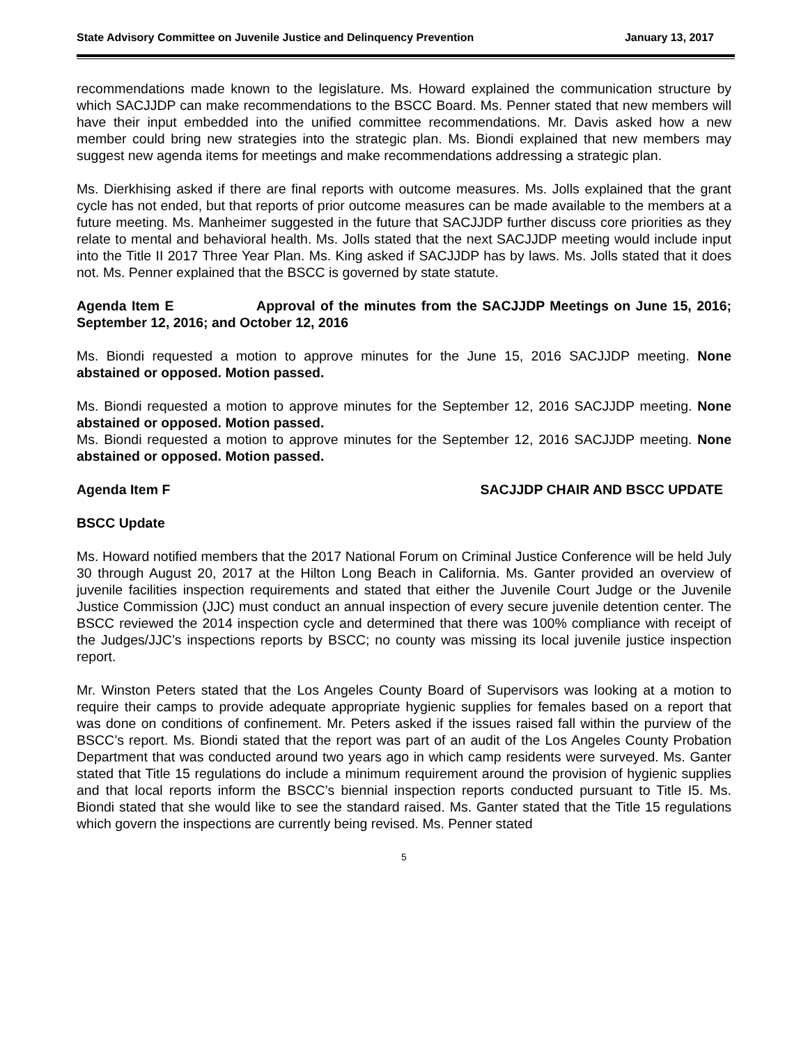State Advisory Committee on Juvenile Justice and Delinquency Prevention January 13, 2017
recommendations made known to the legislature. Ms. Howard explained the communication structure by which SACJJDP can make recommendations to the BSCC Board. Ms. Penner stated that new members will have their input embedded into the unified committee recommendations. Mr. Davis asked how a new member could bring new strategies into the strategic plan. Ms. Biondi explained that new members may suggest new agenda items for meetings and make recommendations addressing a strategic plan.
Ms. Dierkhising asked if there are final reports with outcome measures. Ms. Jolls explained that the grant cycle has not ended, but that reports of prior outcome measures can be made available to the members at a future meeting. Ms. Manheimer suggested in the future that SACJJDP further discuss core priorities as they relate to mental and behavioral health. Ms. Jolls stated that the next SACJJDP meeting would include input into the Title II 2017 Three Year Plan. Ms. King asked if SACJJDP has by laws. Ms. Jolls stated that it does not. Ms. Penner explained that the BSCC is governed by state statute.
Agenda Item E Approval of the minutes from the SACJJDP Meetings on June 15, 2016; September 12, 2016; and October 12, 2016
Ms. Biondi requested a motion to approve minutes for the June 15, 2016 SACJJDP meeting. None abstained or opposed. Motion passed.
Ms. Biondi requested a motion to approve minutes for the September 12, 2016 SACJJDP meeting. None abstained or opposed. Motion passed.
Ms. Biondi requested a motion to approve minutes for the September 12, 2016 SACJJDP meeting. None abstained or opposed. Motion passed.
Agenda Item F SACJJDP CHAIR AND BSCC UPDATE
BSCC Update
Ms. Howard notified members that the 2017 National Forum on Criminal Justice Conference will be held July 30 through August 20, 2017 at the Hilton Long Beach in California. Ms. Ganter provided an overview of juvenile facilities inspection requirements and stated that either the Juvenile Court Judge or the Juvenile Justice Commission (JJC) must conduct an annual inspection of every secure juvenile detention center. The BSCC reviewed the 2014 inspection cycle and determined that there was 100% compliance with receipt of the Judges/JJC’s inspections reports by BSCC; no county was missing its local juvenile justice inspection report.
Mr. Winston Peters stated that the Los Angeles County Board of Supervisors was looking at a motion to require their camps to provide adequate appropriate hygienic supplies for females based on a report that was done on conditions of confinement. Mr. Peters asked if the issues raised fall within the purview of the BSCC’s report. Ms. Biondi stated that the report was part of an audit of the Los Angeles County Probation Department that was conducted around two years ago in which camp residents were surveyed. Ms. Ganter stated that Title 15 regulations do include a minimum requirement around the provision of hygienic supplies and that local reports inform the BSCC’s biennial inspection reports conducted pursuant to Title I5. Ms. Biondi stated that she would like to see the standard raised. Ms. Ganter stated that the Title 15 regulations which govern the inspections are currently being revised. Ms. Penner stated
5